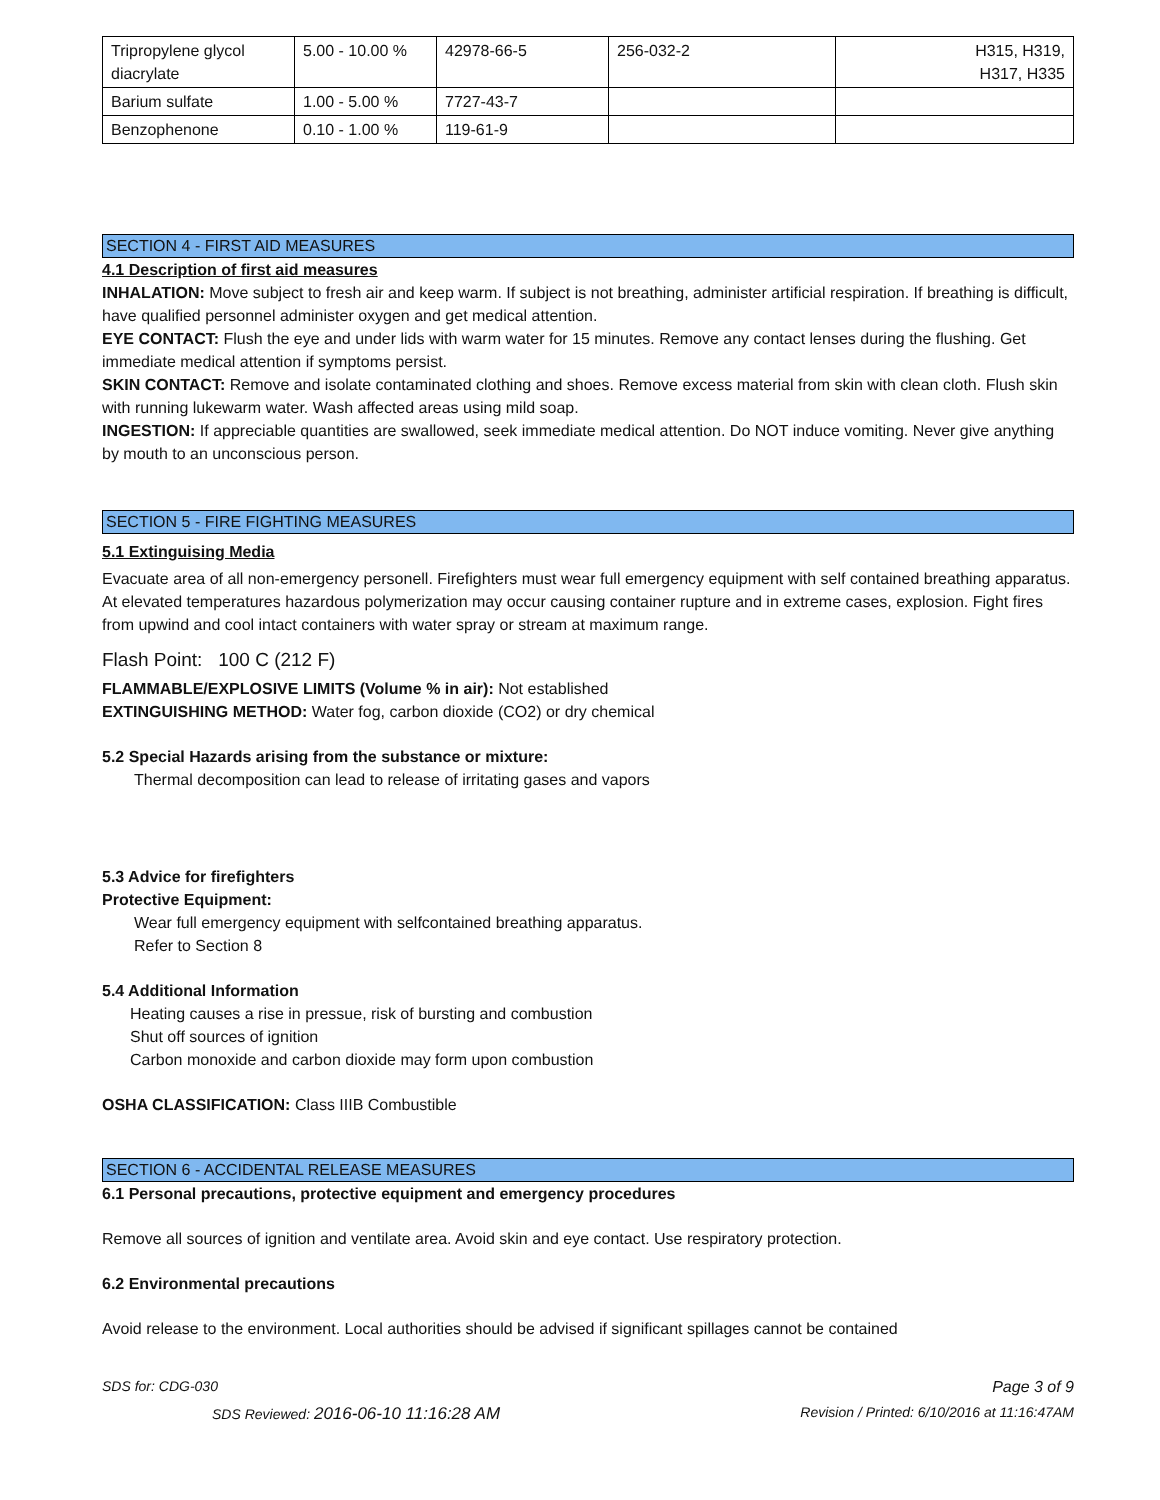| Tripropylene glycol diacrylate | 5.00 - 10.00 % | 42978-66-5 | 256-032-2 | H315, H319, H317, H335 |
| Barium sulfate | 1.00 - 5.00 % | 7727-43-7 | | |
| Benzophenone | 0.10 - 1.00 % | 119-61-9 | | |
SECTION 4 - FIRST AID MEASURES
4.1 Description of first aid measures
INHALATION: Move subject to fresh air and keep warm. If subject is not breathing, administer artificial respiration. If breathing is difficult, have qualified personnel administer oxygen and get medical attention.
EYE CONTACT: Flush the eye and under lids with warm water for 15 minutes. Remove any contact lenses during the flushing. Get immediate medical attention if symptoms persist.
SKIN CONTACT: Remove and isolate contaminated clothing and shoes. Remove excess material from skin with clean cloth. Flush skin with running lukewarm water. Wash affected areas using mild soap.
INGESTION: If appreciable quantities are swallowed, seek immediate medical attention. Do NOT induce vomiting. Never give anything by mouth to an unconscious person.
SECTION 5 - FIRE FIGHTING MEASURES
5.1 Extinguising Media
Evacuate area of all non-emergency personell. Firefighters must wear full emergency equipment with self contained breathing apparatus. At elevated temperatures hazardous polymerization may occur causing container rupture and in extreme cases, explosion. Fight fires from upwind and cool intact containers with water spray or stream at maximum range.
Flash Point: 100 C (212 F)
FLAMMABLE/EXPLOSIVE LIMITS (Volume % in air): Not established
EXTINGUISHING METHOD: Water fog, carbon dioxide (CO2) or dry chemical
5.2 Special Hazards arising from the substance or mixture:
Thermal decomposition can lead to release of irritating gases and vapors
5.3 Advice for firefighters
Protective Equipment:
Wear full emergency equipment with selfcontained breathing apparatus.
Refer to Section 8
5.4 Additional Information
Heating causes a rise in pressue, risk of bursting and combustion
Shut off sources of ignition
Carbon monoxide and carbon dioxide may form upon combustion
OSHA CLASSIFICATION: Class IIIB Combustible
SECTION 6 - ACCIDENTAL RELEASE MEASURES
6.1 Personal precautions, protective equipment and emergency procedures
Remove all sources of ignition and ventilate area. Avoid skin and eye contact. Use respiratory protection.
6.2 Environmental precautions
Avoid release to the environment. Local authorities should be advised if significant spillages cannot be contained
SDS for: CDG-030 Page 3 of 9
SDS Reviewed: 2016-06-10 11:16:28 AM Revision / Printed: 6/10/2016 at 11:16:47AM